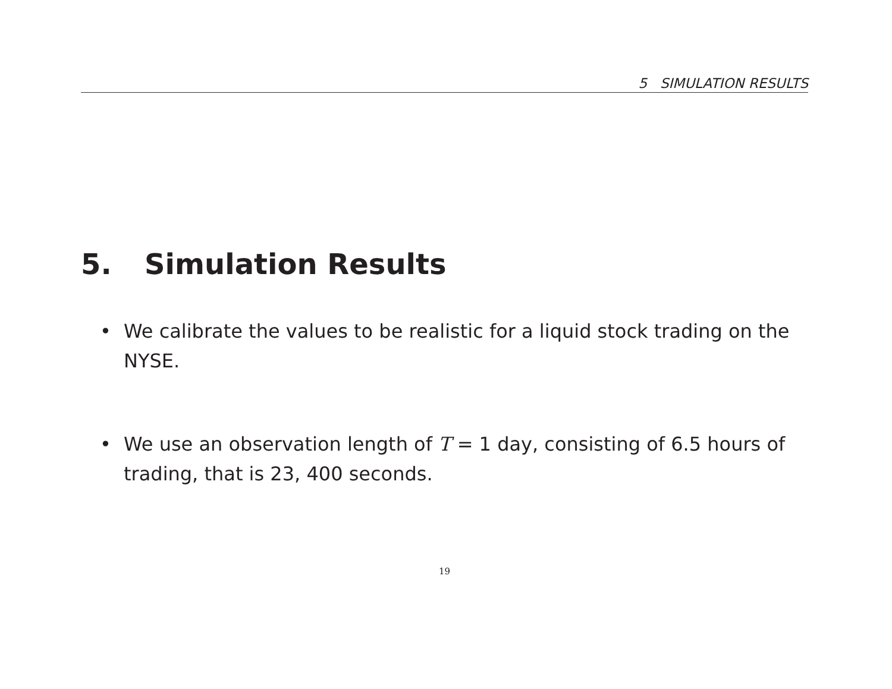5 SIMULATION RESULTS
5. Simulation Results
• We calibrate the values to be realistic for a liquid stock trading on the NYSE.
• We use an observation length of T = 1 day, consisting of 6.5 hours of trading, that is 23, 400 seconds.
19